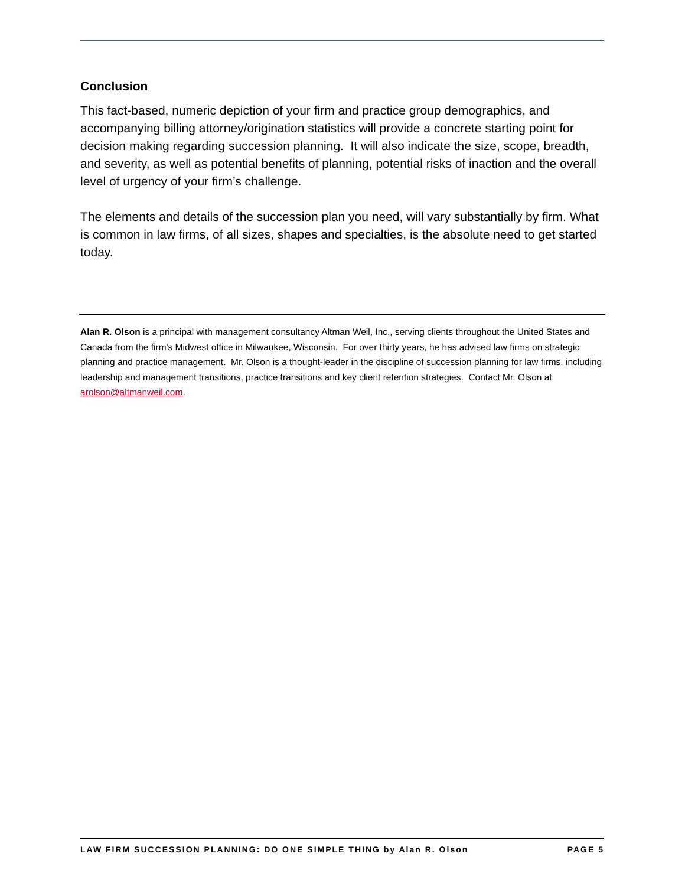Conclusion
This fact-based, numeric depiction of your firm and practice group demographics, and accompanying billing attorney/origination statistics will provide a concrete starting point for decision making regarding succession planning. It will also indicate the size, scope, breadth, and severity, as well as potential benefits of planning, potential risks of inaction and the overall level of urgency of your firm’s challenge.
The elements and details of the succession plan you need, will vary substantially by firm. What is common in law firms, of all sizes, shapes and specialties, is the absolute need to get started today.
Alan R. Olson is a principal with management consultancy Altman Weil, Inc., serving clients throughout the United States and Canada from the firm's Midwest office in Milwaukee, Wisconsin. For over thirty years, he has advised law firms on strategic planning and practice management. Mr. Olson is a thought-leader in the discipline of succession planning for law firms, including leadership and management transitions, practice transitions and key client retention strategies. Contact Mr. Olson at arolson@altmanweil.com.
LAW FIRM SUCCESSION PLANNING: DO ONE SIMPLE THING by Alan R. Olson PAGE 5